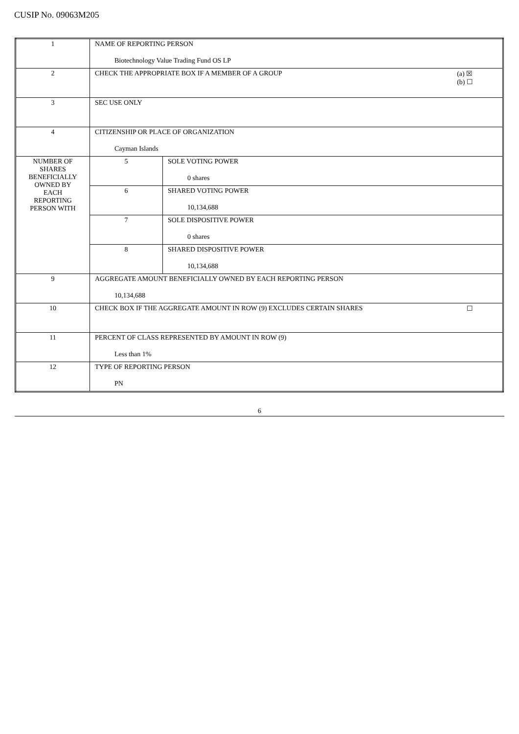CUSIP No. 09063M205
| 1 | NAME OF REPORTING PERSON Biotechnology Value Trading Fund OS LP | |
| 2 | (a) ☒ (b) ☐ CHECK THE APPROPRIATE BOX IF A MEMBER OF A GROUP | |
| 3 | SEC USE ONLY | |
| 4 | CITIZENSHIP OR PLACE OF ORGANIZATION Cayman Islands | |
| NUMBER OF SHARES BENEFICIALLY OWNED BY EACH REPORTING PERSON WITH | 5 | SOLE VOTING POWER 0 shares |
| | 6 | SHARED VOTING POWER 10,134,688 |
| | 7 | SOLE DISPOSITIVE POWER 0 shares |
| | 8 | SHARED DISPOSITIVE POWER 10,134,688 |
| 9 | AGGREGATE AMOUNT BENEFICIALLY OWNED BY EACH REPORTING PERSON 10,134,688 | |
| 10 | ☐ CHECK BOX IF THE AGGREGATE AMOUNT IN ROW (9) EXCLUDES CERTAIN SHARES | |
| 11 | PERCENT OF CLASS REPRESENTED BY AMOUNT IN ROW (9) Less than 1% | |
| 12 | TYPE OF REPORTING PERSON PN | |
6